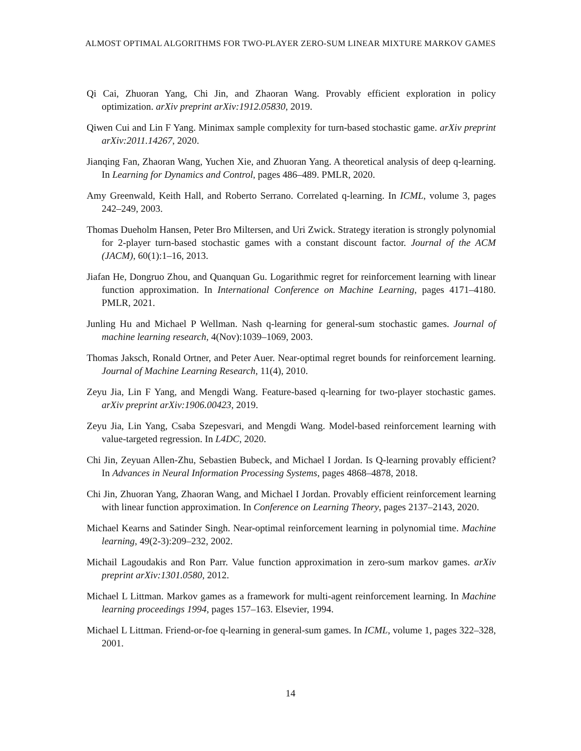ALMOST OPTIMAL ALGORITHMS FOR TWO-PLAYER ZERO-SUM LINEAR MIXTURE MARKOV GAMES
Qi Cai, Zhuoran Yang, Chi Jin, and Zhaoran Wang. Provably efficient exploration in policy optimization. arXiv preprint arXiv:1912.05830, 2019.
Qiwen Cui and Lin F Yang. Minimax sample complexity for turn-based stochastic game. arXiv preprint arXiv:2011.14267, 2020.
Jianqing Fan, Zhaoran Wang, Yuchen Xie, and Zhuoran Yang. A theoretical analysis of deep q-learning. In Learning for Dynamics and Control, pages 486–489. PMLR, 2020.
Amy Greenwald, Keith Hall, and Roberto Serrano. Correlated q-learning. In ICML, volume 3, pages 242–249, 2003.
Thomas Dueholm Hansen, Peter Bro Miltersen, and Uri Zwick. Strategy iteration is strongly polynomial for 2-player turn-based stochastic games with a constant discount factor. Journal of the ACM (JACM), 60(1):1–16, 2013.
Jiafan He, Dongruo Zhou, and Quanquan Gu. Logarithmic regret for reinforcement learning with linear function approximation. In International Conference on Machine Learning, pages 4171–4180. PMLR, 2021.
Junling Hu and Michael P Wellman. Nash q-learning for general-sum stochastic games. Journal of machine learning research, 4(Nov):1039–1069, 2003.
Thomas Jaksch, Ronald Ortner, and Peter Auer. Near-optimal regret bounds for reinforcement learning. Journal of Machine Learning Research, 11(4), 2010.
Zeyu Jia, Lin F Yang, and Mengdi Wang. Feature-based q-learning for two-player stochastic games. arXiv preprint arXiv:1906.00423, 2019.
Zeyu Jia, Lin Yang, Csaba Szepesvari, and Mengdi Wang. Model-based reinforcement learning with value-targeted regression. In L4DC, 2020.
Chi Jin, Zeyuan Allen-Zhu, Sebastien Bubeck, and Michael I Jordan. Is Q-learning provably efficient? In Advances in Neural Information Processing Systems, pages 4868–4878, 2018.
Chi Jin, Zhuoran Yang, Zhaoran Wang, and Michael I Jordan. Provably efficient reinforcement learning with linear function approximation. In Conference on Learning Theory, pages 2137–2143, 2020.
Michael Kearns and Satinder Singh. Near-optimal reinforcement learning in polynomial time. Machine learning, 49(2-3):209–232, 2002.
Michail Lagoudakis and Ron Parr. Value function approximation in zero-sum markov games. arXiv preprint arXiv:1301.0580, 2012.
Michael L Littman. Markov games as a framework for multi-agent reinforcement learning. In Machine learning proceedings 1994, pages 157–163. Elsevier, 1994.
Michael L Littman. Friend-or-foe q-learning in general-sum games. In ICML, volume 1, pages 322–328, 2001.
14